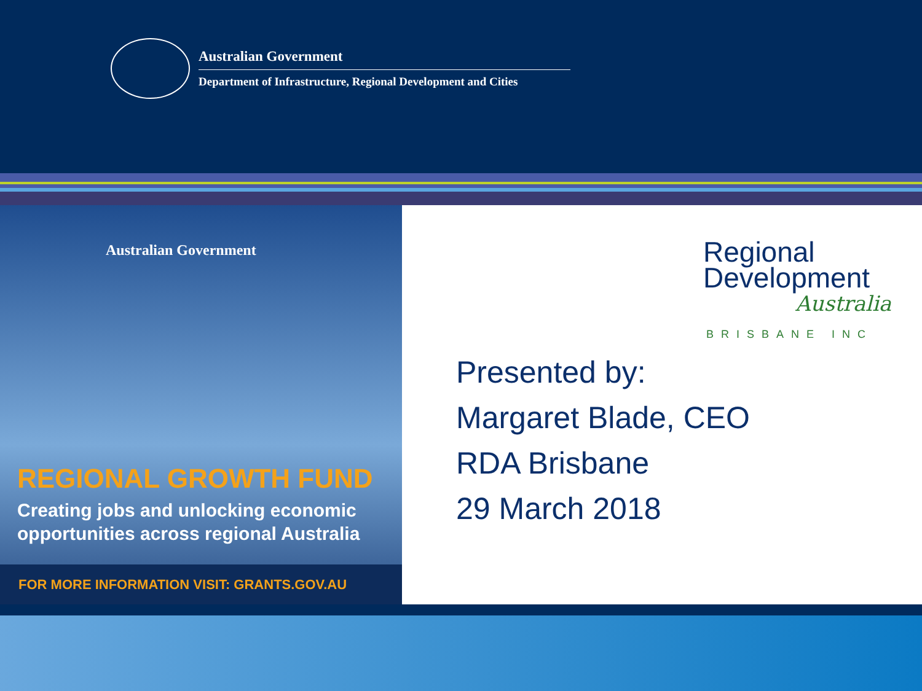Australian Government
Department of Infrastructure, Regional Development and Cities
Australian Government
REGIONAL GROWTH FUND
Creating jobs and unlocking economic
opportunities across regional Australia
FOR MORE INFORMATION VISIT: GRANTS.GOV.AU
Regional
Development
Australia
BRISBANE INC
Presented by:
Margaret Blade, CEO
RDA Brisbane
29 March 2018